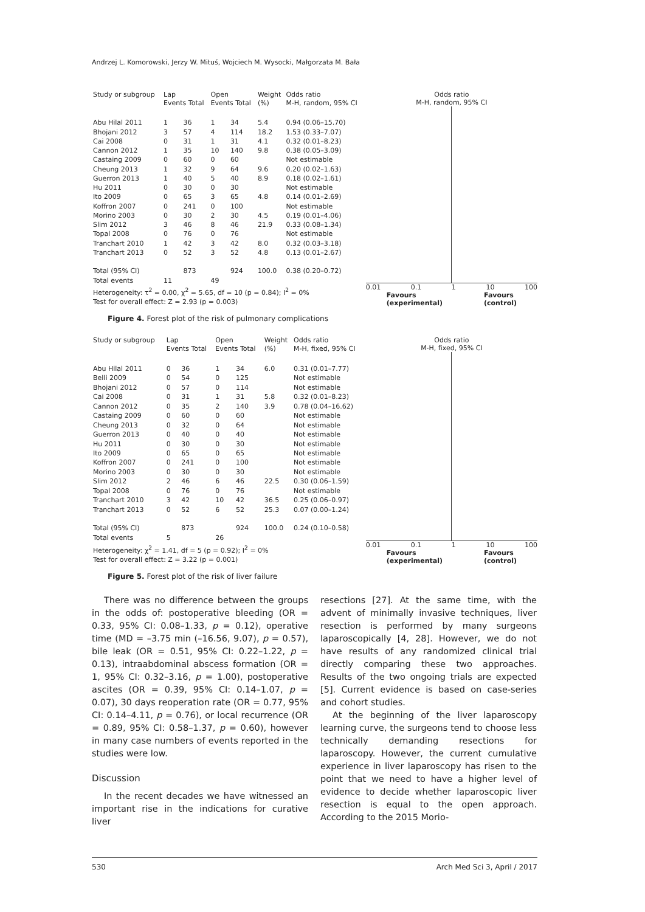Andrzej L. Komorowski, Jerzy W. Mituś, Wojciech M. Wysocki, Małgorzata M. Bała
| Study or subgroup | Lap Events Total | | Open Events Total | | Weight (%) | Odds ratio M-H, random, 95% CI |
| --- | --- | --- | --- | --- | --- | --- |
| Abu Hilal 2011 | 1 | 36 | 1 | 34 | 5.4 | 0.94 (0.06–15.70) |
| Bhojani 2012 | 3 | 57 | 4 | 114 | 18.2 | 1.53 (0.33–7.07) |
| Cai 2008 | 0 | 31 | 1 | 31 | 4.1 | 0.32 (0.01–8.23) |
| Cannon 2012 | 1 | 35 | 10 | 140 | 9.8 | 0.38 (0.05–3.09) |
| Castaing 2009 | 0 | 60 | 0 | 60 | | Not estimable |
| Cheung 2013 | 1 | 32 | 9 | 64 | 9.6 | 0.20 (0.02–1.63) |
| Guerron 2013 | 1 | 40 | 5 | 40 | 8.9 | 0.18 (0.02–1.61) |
| Hu 2011 | 0 | 30 | 0 | 30 | | Not estimable |
| Ito 2009 | 0 | 65 | 3 | 65 | 4.8 | 0.14 (0.01–2.69) |
| Koffron 2007 | 0 | 241 | 0 | 100 | | Not estimable |
| Morino 2003 | 0 | 30 | 2 | 30 | 4.5 | 0.19 (0.01–4.06) |
| Slim 2012 | 3 | 46 | 8 | 46 | 21.9 | 0.33 (0.08–1.34) |
| Topal 2008 | 0 | 76 | 0 | 76 | | Not estimable |
| Tranchart 2010 | 1 | 42 | 3 | 42 | 8.0 | 0.32 (0.03–3.18) |
| Tranchart 2013 | 0 | 52 | 3 | 52 | 4.8 | 0.13 (0.01–2.67) |
| Total (95% CI) | | 873 | | 924 | 100.0 | 0.38 (0.20–0.72) |
| Total events | 11 | | 49 | | | |
| Heterogeneity: τ<sup>2</sup> = 0.00, χ<sup>2</sup> = 5.65, df = 10 (p = 0.84); I<sup>2</sup> = 0% | | | | | | |
| Test for overall effect: Z = 2.93 (p = 0.003) | | | | | | |
Odds ratio
M-H, random, 95% CI
0.01 0.1 1 10 100
Favours
(experimental) Favours
(control)
Figure 4. Forest plot of the risk of pulmonary complications
| Study or subgroup | Lap Events Total | | Open Events Total | | Weight (%) | Odds ratio M-H, fixed, 95% CI |
| --- | --- | --- | --- | --- | --- | --- |
| Abu Hilal 2011 | 0 | 36 | 1 | 34 | 6.0 | 0.31 (0.01–7.77) |
| Belli 2009 | 0 | 54 | 0 | 125 | | Not estimable |
| Bhojani 2012 | 0 | 57 | 0 | 114 | | Not estimable |
| Cai 2008 | 0 | 31 | 1 | 31 | 5.8 | 0.32 (0.01–8.23) |
| Cannon 2012 | 0 | 35 | 2 | 140 | 3.9 | 0.78 (0.04–16.62) |
| Castaing 2009 | 0 | 60 | 0 | 60 | | Not estimable |
| Cheung 2013 | 0 | 32 | 0 | 64 | | Not estimable |
| Guerron 2013 | 0 | 40 | 0 | 40 | | Not estimable |
| Hu 2011 | 0 | 30 | 0 | 30 | | Not estimable |
| Ito 2009 | 0 | 65 | 0 | 65 | | Not estimable |
| Koffron 2007 | 0 | 241 | 0 | 100 | | Not estimable |
| Morino 2003 | 0 | 30 | 0 | 30 | | Not estimable |
| Slim 2012 | 2 | 46 | 6 | 46 | 22.5 | 0.30 (0.06–1.59) |
| Topal 2008 | 0 | 76 | 0 | 76 | | Not estimable |
| Tranchart 2010 | 3 | 42 | 10 | 42 | 36.5 | 0.25 (0.06–0.97) |
| Tranchart 2013 | 0 | 52 | 6 | 52 | 25.3 | 0.07 (0.00–1.24) |
| Total (95% CI) | | 873 | | 924 | 100.0 | 0.24 (0.10–0.58) |
| Total events | 5 | | 26 | | | |
| Heterogeneity: χ<sup>2</sup> = 1.41, df = 5 (p = 0.92); I<sup>2</sup> = 0% | | | | | | |
| Test for overall effect: Z = 3.22 (p = 0.001) | | | | | | |
Odds ratio
M-H, fixed, 95% CI
0.01 0.1 1 10 100
Favours
(experimental) Favours
(control)
Figure 5. Forest plot of the risk of liver failure
There was no difference between the groups in the odds of: postoperative bleeding (OR = 0.33, 95% CI: 0.08–1.33, p = 0.12), operative time (MD = –3.75 min (–16.56, 9.07), p = 0.57), bile leak (OR = 0.51, 95% CI: 0.22–1.22, p = 0.13), intraabdominal abscess formation (OR = 1, 95% CI: 0.32–3.16, p = 1.00), postoperative ascites (OR = 0.39, 95% CI: 0.14–1.07, p = 0.07), 30 days reoperation rate (OR = 0.77, 95% CI: 0.14–4.11, p = 0.76), or local recurrence (OR = 0.89, 95% CI: 0.58–1.37, p = 0.60), however in many case numbers of events reported in the studies were low.
Discussion
In the recent decades we have witnessed an important rise in the indications for curative liver
resections [27]. At the same time, with the advent of minimally invasive techniques, liver resection is performed by many surgeons laparoscopically [4, 28]. However, we do not have results of any randomized clinical trial directly comparing these two approaches. Results of the two ongoing trials are expected [5]. Current evidence is based on case-series and cohort studies.
At the beginning of the liver laparoscopy learning curve, the surgeons tend to choose less technically demanding resections for laparoscopy. However, the current cumulative experience in liver laparoscopy has risen to the point that we need to have a higher level of evidence to decide whether laparoscopic liver resection is equal to the open approach. According to the 2015 Morio-
530 Arch Med Sci 3, April / 2017